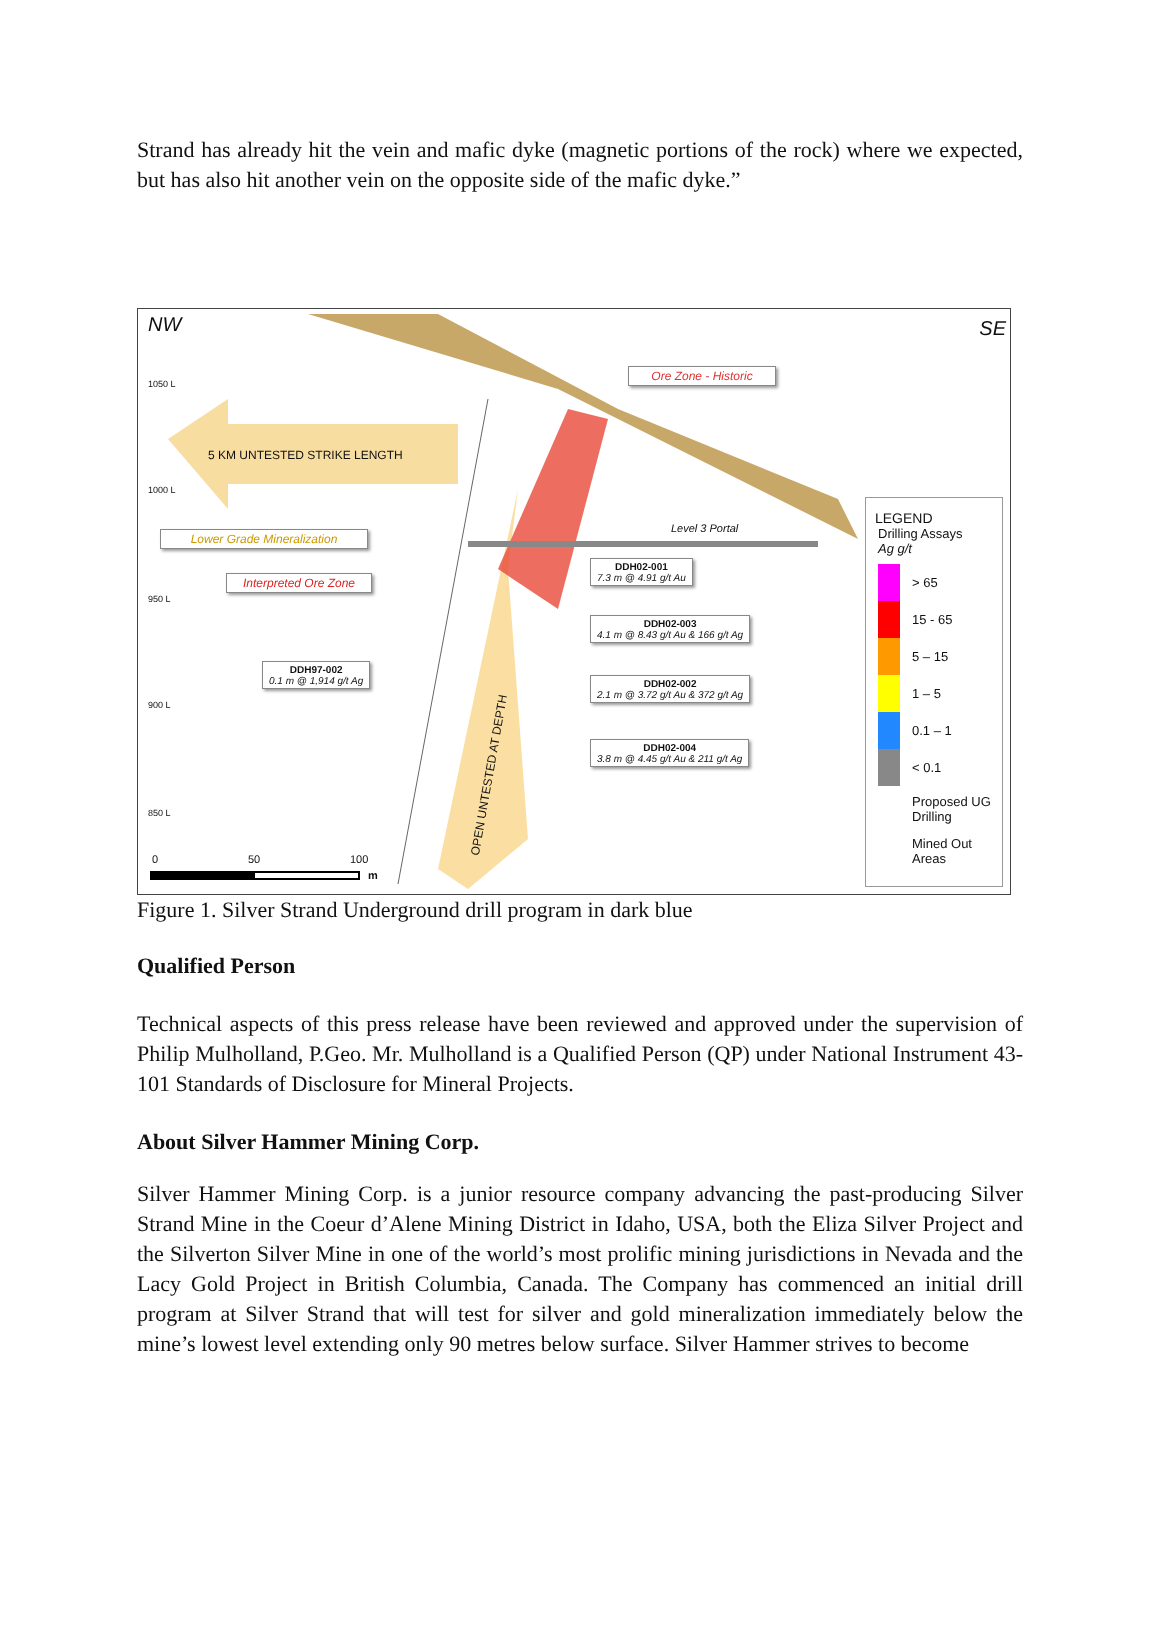Strand has already hit the vein and mafic dyke (magnetic portions of the rock) where we expected, but has also hit another vein on the opposite side of the mafic dyke.”
NW SE
1050 L
1000 L
950 L
900 L
850 L
5 KM UNTESTED STRIKE LENGTH
Ore Zone - Historic
Lower Grade Mineralization
Interpreted Ore Zone
Level 3 Portal
DDH02-001
7.3 m @ 4.91 g/t Au
DDH02-003
4.1 m @ 8.43 g/t Au & 166 g/t Ag
DDH02-002
2.1 m @ 3.72 g/t Au & 372 g/t Ag
DDH02-004
3.8 m @ 4.45 g/t Au & 211 g/t Ag
DDH97-002
0.1 m @ 1,914 g/t Ag
OPEN UNTESTED AT DEPTH
0 50 100
m
LEGEND
Drilling Assays
Ag g/t
> 65
15 - 65
5 – 15
1 – 5
0.1 – 1
< 0.1
Proposed UG Drilling
Mined Out Areas
Figure 1. Silver Strand Underground drill program in dark blue
Qualified Person
Technical aspects of this press release have been reviewed and approved under the supervision of Philip Mulholland, P.Geo. Mr. Mulholland is a Qualified Person (QP) under National Instrument 43-101 Standards of Disclosure for Mineral Projects.
About Silver Hammer Mining Corp.
Silver Hammer Mining Corp. is a junior resource company advancing the past-producing Silver Strand Mine in the Coeur d’Alene Mining District in Idaho, USA, both the Eliza Silver Project and the Silverton Silver Mine in one of the world’s most prolific mining jurisdictions in Nevada and the Lacy Gold Project in British Columbia, Canada. The Company has commenced an initial drill program at Silver Strand that will test for silver and gold mineralization immediately below the mine’s lowest level extending only 90 metres below surface. Silver Hammer strives to become